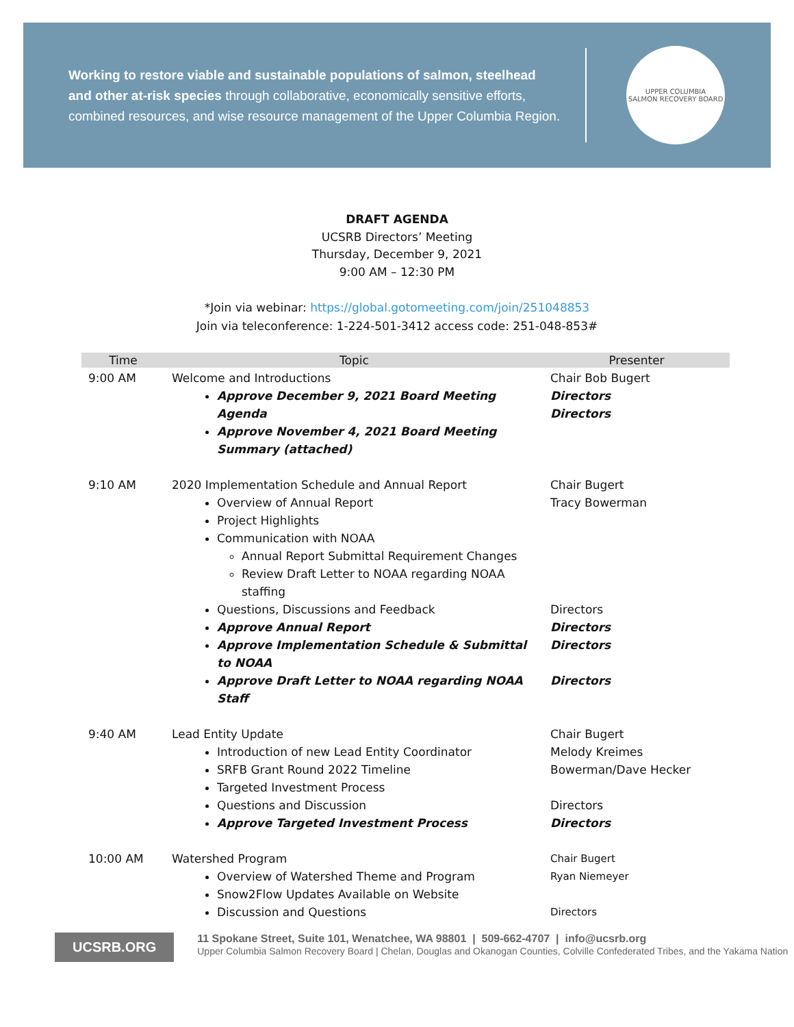Working to restore viable and sustainable populations of salmon, steelhead and other at-risk species through collaborative, economically sensitive efforts, combined resources, and wise resource management of the Upper Columbia Region.
UPPER COLUMBIA
SALMON RECOVERY BOARD
DRAFT AGENDA
UCSRB Directors’ Meeting
Thursday, December 9, 2021
9:00 AM – 12:30 PM
*Join via webinar: https://global.gotomeeting.com/join/251048853
Join via teleconference: 1-224-501-3412 access code: 251-048-853#
| Time | Topic | Presenter |
| --- | --- | --- |
| 9:00 AM | Welcome and Introductions Approve December 9, 2021 Board Meeting Agenda Approve November 4, 2021 Board Meeting Summary (attached) | Chair Bob Bugert Directors Directors |
| 9:10 AM | 2020 Implementation Schedule and Annual Report Overview of Annual Report Project Highlights Communication with NOAA Annual Report Submittal Requirement Changes Review Draft Letter to NOAA regarding NOAA staffing Questions, Discussions and Feedback Approve Annual Report Approve Implementation Schedule & Submittal to NOAA Approve Draft Letter to NOAA regarding NOAA Staff | Chair Bugert Tracy Bowerman Directors Directors Directors Directors |
| 9:40 AM | Lead Entity Update Introduction of new Lead Entity Coordinator SRFB Grant Round 2022 Timeline Targeted Investment Process Questions and Discussion Approve Targeted Investment Process | Chair Bugert Melody Kreimes Bowerman/Dave Hecker Directors Directors |
| 10:00 AM | Watershed Program Overview of Watershed Theme and Program Snow2Flow Updates Available on Website Discussion and Questions | Chair Bugert Ryan Niemeyer Directors |
UCSRB.ORG
11 Spokane Street, Suite 101, Wenatchee, WA 98801 | 509-662-4707 | info@ucsrb.org
Upper Columbia Salmon Recovery Board | Chelan, Douglas and Okanogan Counties, Colville Confederated Tribes, and the Yakama Nation